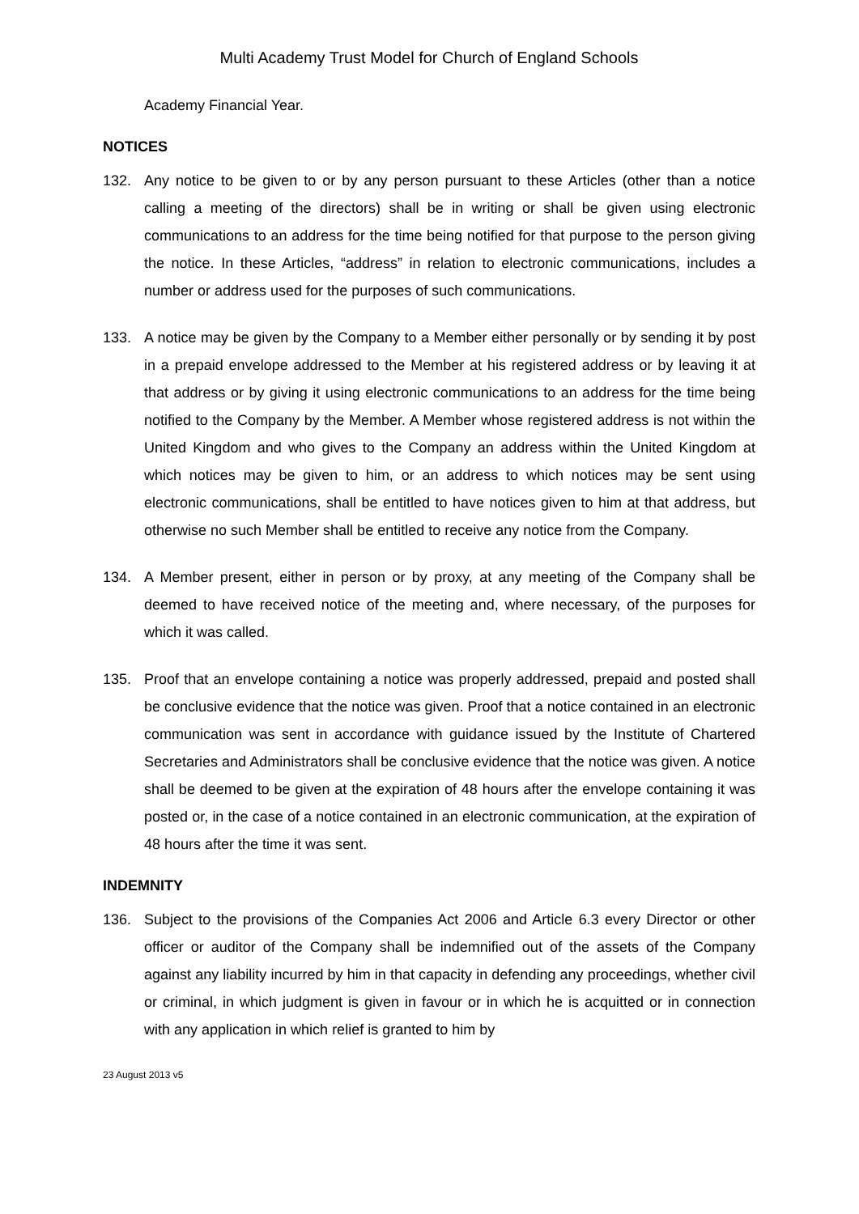Multi Academy Trust Model for Church of England Schools
Academy Financial Year.
NOTICES
132. Any notice to be given to or by any person pursuant to these Articles (other than a notice calling a meeting of the directors) shall be in writing or shall be given using electronic communications to an address for the time being notified for that purpose to the person giving the notice. In these Articles, “address” in relation to electronic communications, includes a number or address used for the purposes of such communications.
133. A notice may be given by the Company to a Member either personally or by sending it by post in a prepaid envelope addressed to the Member at his registered address or by leaving it at that address or by giving it using electronic communications to an address for the time being notified to the Company by the Member. A Member whose registered address is not within the United Kingdom and who gives to the Company an address within the United Kingdom at which notices may be given to him, or an address to which notices may be sent using electronic communications, shall be entitled to have notices given to him at that address, but otherwise no such Member shall be entitled to receive any notice from the Company.
134. A Member present, either in person or by proxy, at any meeting of the Company shall be deemed to have received notice of the meeting and, where necessary, of the purposes for which it was called.
135. Proof that an envelope containing a notice was properly addressed, prepaid and posted shall be conclusive evidence that the notice was given. Proof that a notice contained in an electronic communication was sent in accordance with guidance issued by the Institute of Chartered Secretaries and Administrators shall be conclusive evidence that the notice was given. A notice shall be deemed to be given at the expiration of 48 hours after the envelope containing it was posted or, in the case of a notice contained in an electronic communication, at the expiration of 48 hours after the time it was sent.
INDEMNITY
136. Subject to the provisions of the Companies Act 2006 and Article 6.3 every Director or other officer or auditor of the Company shall be indemnified out of the assets of the Company against any liability incurred by him in that capacity in defending any proceedings, whether civil or criminal, in which judgment is given in favour or in which he is acquitted or in connection with any application in which relief is granted to him by
23 August 2013 v5